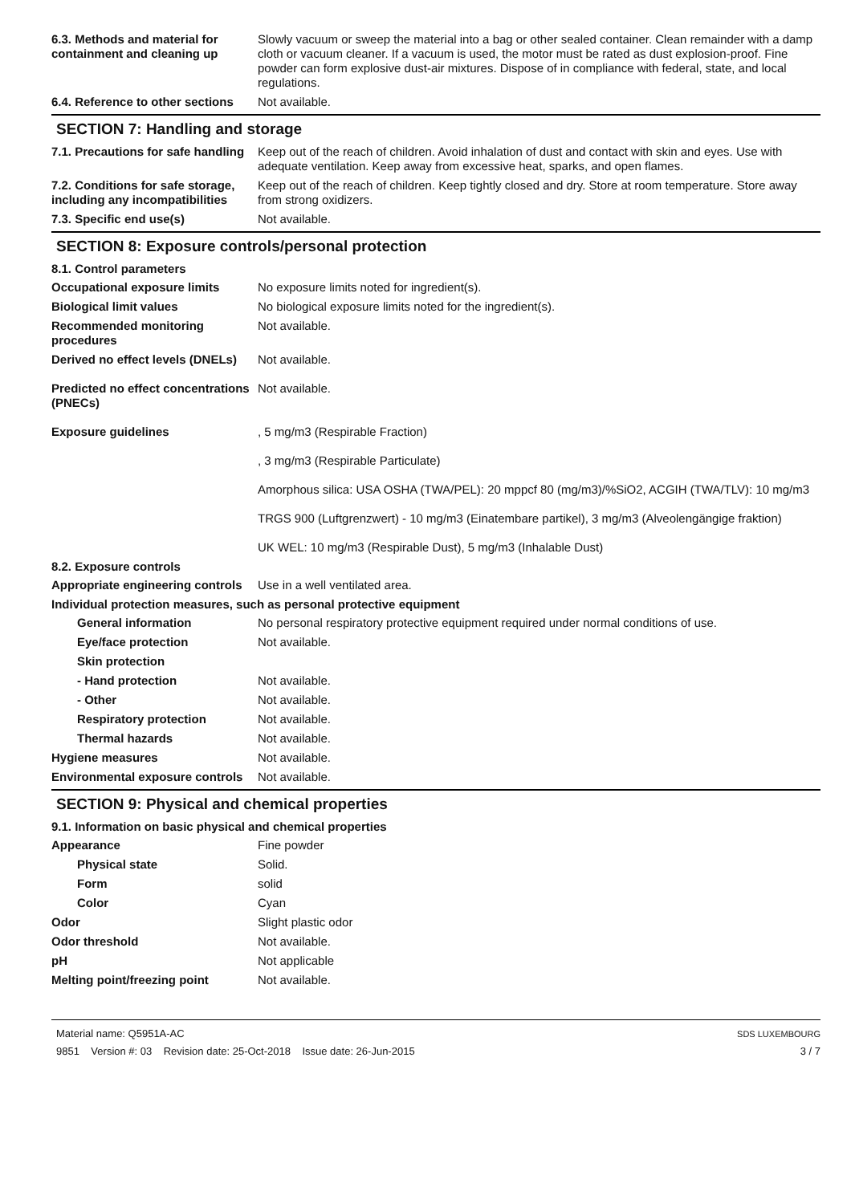6.3. Methods and material for containment and cleaning up
Slowly vacuum or sweep the material into a bag or other sealed container. Clean remainder with a damp cloth or vacuum cleaner. If a vacuum is used, the motor must be rated as dust explosion-proof. Fine powder can form explosive dust-air mixtures. Dispose of in compliance with federal, state, and local regulations.
6.4. Reference to other sections
Not available.
SECTION 7: Handling and storage
7.1. Precautions for safe handling
Keep out of the reach of children. Avoid inhalation of dust and contact with skin and eyes. Use with adequate ventilation. Keep away from excessive heat, sparks, and open flames.
7.2. Conditions for safe storage, including any incompatibilities
Keep out of the reach of children. Keep tightly closed and dry. Store at room temperature. Store away from strong oxidizers.
7.3. Specific end use(s) Not available.
SECTION 8: Exposure controls/personal protection
8.1. Control parameters
Occupational exposure limits No exposure limits noted for ingredient(s).
Biological limit values No biological exposure limits noted for the ingredient(s).
Recommended monitoring procedures
Not available.
Derived no effect levels (DNELs)
Not available.
Predicted no effect concentrations (PNECs)
Not available.
Exposure guidelines , 5 mg/m3 (Respirable Fraction)
, 3 mg/m3 (Respirable Particulate)
Amorphous silica: USA OSHA (TWA/PEL): 20 mppcf 80 (mg/m3)/%SiO2, ACGIH (TWA/TLV): 10 mg/m3
TRGS 900 (Luftgrenzwert) - 10 mg/m3 (Einatembare partikel), 3 mg/m3 (Alveolengängige fraktion)
UK WEL: 10 mg/m3 (Respirable Dust), 5 mg/m3 (Inhalable Dust)
8.2. Exposure controls
Appropriate engineering controls
Use in a well ventilated area.
Individual protection measures, such as personal protective equipment
General information No personal respiratory protective equipment required under normal conditions of use.
Eye/face protection Not available.
Skin protection
- Hand protection Not available.
- Other Not available.
Respiratory protection Not available.
Thermal hazards Not available.
Hygiene measures Not available.
Environmental exposure controls
Not available.
SECTION 9: Physical and chemical properties
9.1. Information on basic physical and chemical properties
Appearance Fine powder
Physical state Solid.
Form solid
Color Cyan
Odor Slight plastic odor
Odor threshold Not available.
pH Not applicable
Melting point/freezing point Not available.
Material name: Q5951A-AC
9851 Version #: 03 Revision date: 25-Oct-2018 Issue date: 26-Jun-2015
SDS LUXEMBOURG
3 / 7